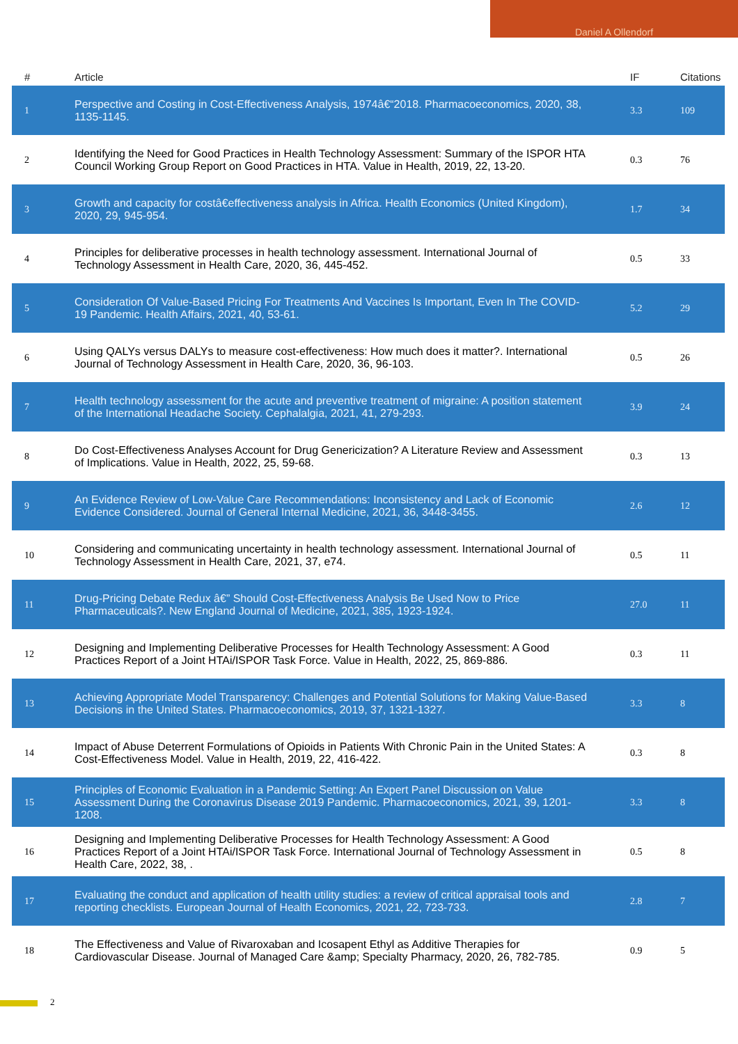Daniel A Ollendorf
| # | Article | IF | Citations |
| --- | --- | --- | --- |
| 1 | Perspective and Costing in Cost-Effectiveness Analysis, 1974â€“2018. Pharmacoeconomics, 2020, 38, 1135-1145. | 3.3 | 109 |
| 2 | Identifying the Need for Good Practices in Health Technology Assessment: Summary of the ISPOR HTA Council Working Group Report on Good Practices in HTA. Value in Health, 2019, 22, 13-20. | 0.3 | 76 |
| 3 | Growth and capacity for costâ€effectiveness analysis in Africa. Health Economics (United Kingdom), 2020, 29, 945-954. | 1.7 | 34 |
| 4 | Principles for deliberative processes in health technology assessment. International Journal of Technology Assessment in Health Care, 2020, 36, 445-452. | 0.5 | 33 |
| 5 | Consideration Of Value-Based Pricing For Treatments And Vaccines Is Important, Even In The COVID-19 Pandemic. Health Affairs, 2021, 40, 53-61. | 5.2 | 29 |
| 6 | Using QALYs versus DALYs to measure cost-effectiveness: How much does it matter?. International Journal of Technology Assessment in Health Care, 2020, 36, 96-103. | 0.5 | 26 |
| 7 | Health technology assessment for the acute and preventive treatment of migraine: A position statement of the International Headache Society. Cephalalgia, 2021, 41, 279-293. | 3.9 | 24 |
| 8 | Do Cost-Effectiveness Analyses Account for Drug Genericization? A Literature Review and Assessment of Implications. Value in Health, 2022, 25, 59-68. | 0.3 | 13 |
| 9 | An Evidence Review of Low-Value Care Recommendations: Inconsistency and Lack of Economic Evidence Considered. Journal of General Internal Medicine, 2021, 36, 3448-3455. | 2.6 | 12 |
| 10 | Considering and communicating uncertainty in health technology assessment. International Journal of Technology Assessment in Health Care, 2021, 37, e74. | 0.5 | 11 |
| 11 | Drug-Pricing Debate Redux â€” Should Cost-Effectiveness Analysis Be Used Now to Price Pharmaceuticals?. New England Journal of Medicine, 2021, 385, 1923-1924. | 27.0 | 11 |
| 12 | Designing and Implementing Deliberative Processes for Health Technology Assessment: A Good Practices Report of a Joint HTAi/ISPOR Task Force. Value in Health, 2022, 25, 869-886. | 0.3 | 11 |
| 13 | Achieving Appropriate Model Transparency: Challenges and Potential Solutions for Making Value-Based Decisions in the United States. Pharmacoeconomics, 2019, 37, 1321-1327. | 3.3 | 8 |
| 14 | Impact of Abuse Deterrent Formulations of Opioids in Patients With Chronic Pain in the United States: A Cost-Effectiveness Model. Value in Health, 2019, 22, 416-422. | 0.3 | 8 |
| 15 | Principles of Economic Evaluation in a Pandemic Setting: An Expert Panel Discussion on Value Assessment During the Coronavirus Disease 2019 Pandemic. Pharmacoeconomics, 2021, 39, 1201-1208. | 3.3 | 8 |
| 16 | Designing and Implementing Deliberative Processes for Health Technology Assessment: A Good Practices Report of a Joint HTAi/ISPOR Task Force. International Journal of Technology Assessment in Health Care, 2022, 38, . | 0.5 | 8 |
| 17 | Evaluating the conduct and application of health utility studies: a review of critical appraisal tools and reporting checklists. European Journal of Health Economics, 2021, 22, 723-733. | 2.8 | 7 |
| 18 | The Effectiveness and Value of Rivaroxaban and Icosapent Ethyl as Additive Therapies for Cardiovascular Disease. Journal of Managed Care &amp; Specialty Pharmacy, 2020, 26, 782-785. | 0.9 | 5 |
2